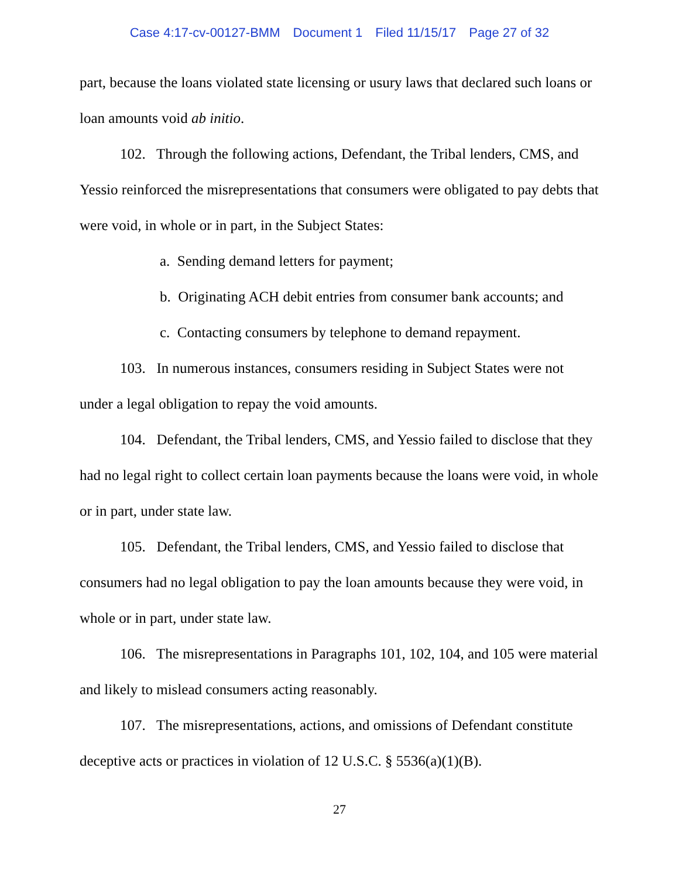Case 4:17-cv-00127-BMM Document 1 Filed 11/15/17 Page 27 of 32
part, because the loans violated state licensing or usury laws that declared such loans or loan amounts void ab initio.
102. Through the following actions, Defendant, the Tribal lenders, CMS, and Yessio reinforced the misrepresentations that consumers were obligated to pay debts that were void, in whole or in part, in the Subject States:
a. Sending demand letters for payment;
b. Originating ACH debit entries from consumer bank accounts; and
c. Contacting consumers by telephone to demand repayment.
103. In numerous instances, consumers residing in Subject States were not under a legal obligation to repay the void amounts.
104. Defendant, the Tribal lenders, CMS, and Yessio failed to disclose that they had no legal right to collect certain loan payments because the loans were void, in whole or in part, under state law.
105. Defendant, the Tribal lenders, CMS, and Yessio failed to disclose that consumers had no legal obligation to pay the loan amounts because they were void, in whole or in part, under state law.
106. The misrepresentations in Paragraphs 101, 102, 104, and 105 were material and likely to mislead consumers acting reasonably.
107. The misrepresentations, actions, and omissions of Defendant constitute deceptive acts or practices in violation of 12 U.S.C. § 5536(a)(1)(B).
27